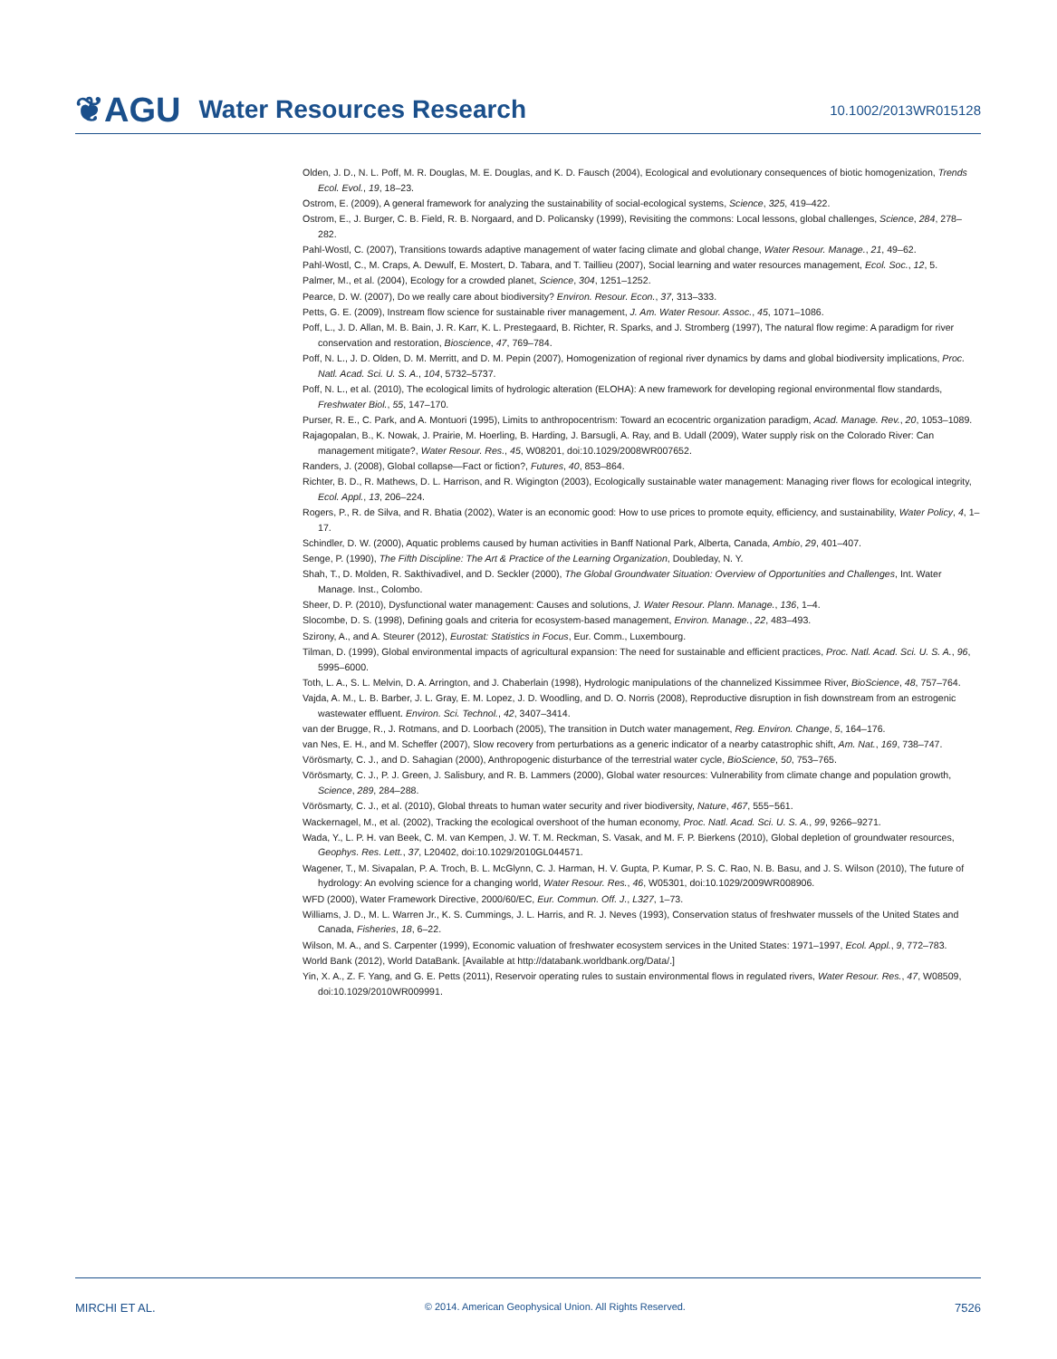❦AGU Water Resources Research 10.1002/2013WR015128
Olden, J. D., N. L. Poff, M. R. Douglas, M. E. Douglas, and K. D. Fausch (2004), Ecological and evolutionary consequences of biotic homogenization, Trends Ecol. Evol., 19, 18–23.
Ostrom, E. (2009), A general framework for analyzing the sustainability of social-ecological systems, Science, 325, 419–422.
Ostrom, E., J. Burger, C. B. Field, R. B. Norgaard, and D. Policansky (1999), Revisiting the commons: Local lessons, global challenges, Science, 284, 278–282.
Pahl-Wostl, C. (2007), Transitions towards adaptive management of water facing climate and global change, Water Resour. Manage., 21, 49–62.
Pahl-Wostl, C., M. Craps, A. Dewulf, E. Mostert, D. Tabara, and T. Taillieu (2007), Social learning and water resources management, Ecol. Soc., 12, 5.
Palmer, M., et al. (2004), Ecology for a crowded planet, Science, 304, 1251–1252.
Pearce, D. W. (2007), Do we really care about biodiversity? Environ. Resour. Econ., 37, 313–333.
Petts, G. E. (2009), Instream flow science for sustainable river management, J. Am. Water Resour. Assoc., 45, 1071–1086.
Poff, L., J. D. Allan, M. B. Bain, J. R. Karr, K. L. Prestegaard, B. Richter, R. Sparks, and J. Stromberg (1997), The natural flow regime: A paradigm for river conservation and restoration, Bioscience, 47, 769–784.
Poff, N. L., J. D. Olden, D. M. Merritt, and D. M. Pepin (2007), Homogenization of regional river dynamics by dams and global biodiversity implications, Proc. Natl. Acad. Sci. U. S. A., 104, 5732–5737.
Poff, N. L., et al. (2010), The ecological limits of hydrologic alteration (ELOHA): A new framework for developing regional environmental flow standards, Freshwater Biol., 55, 147–170.
Purser, R. E., C. Park, and A. Montuori (1995), Limits to anthropocentrism: Toward an ecocentric organization paradigm, Acad. Manage. Rev., 20, 1053–1089.
Rajagopalan, B., K. Nowak, J. Prairie, M. Hoerling, B. Harding, J. Barsugli, A. Ray, and B. Udall (2009), Water supply risk on the Colorado River: Can management mitigate?, Water Resour. Res., 45, W08201, doi:10.1029/2008WR007652.
Randers, J. (2008), Global collapse—Fact or fiction?, Futures, 40, 853–864.
Richter, B. D., R. Mathews, D. L. Harrison, and R. Wigington (2003), Ecologically sustainable water management: Managing river flows for ecological integrity, Ecol. Appl., 13, 206–224.
Rogers, P., R. de Silva, and R. Bhatia (2002), Water is an economic good: How to use prices to promote equity, efficiency, and sustainability, Water Policy, 4, 1–17.
Schindler, D. W. (2000), Aquatic problems caused by human activities in Banff National Park, Alberta, Canada, Ambio, 29, 401–407.
Senge, P. (1990), The Fifth Discipline: The Art & Practice of the Learning Organization, Doubleday, N. Y.
Shah, T., D. Molden, R. Sakthivadivel, and D. Seckler (2000), The Global Groundwater Situation: Overview of Opportunities and Challenges, Int. Water Manage. Inst., Colombo.
Sheer, D. P. (2010), Dysfunctional water management: Causes and solutions, J. Water Resour. Plann. Manage., 136, 1–4.
Slocombe, D. S. (1998), Defining goals and criteria for ecosystem-based management, Environ. Manage., 22, 483–493.
Szirony, A., and A. Steurer (2012), Eurostat: Statistics in Focus, Eur. Comm., Luxembourg.
Tilman, D. (1999), Global environmental impacts of agricultural expansion: The need for sustainable and efficient practices, Proc. Natl. Acad. Sci. U. S. A., 96, 5995–6000.
Toth, L. A., S. L. Melvin, D. A. Arrington, and J. Chaberlain (1998), Hydrologic manipulations of the channelized Kissimmee River, BioScience, 48, 757–764.
Vajda, A. M., L. B. Barber, J. L. Gray, E. M. Lopez, J. D. Woodling, and D. O. Norris (2008), Reproductive disruption in fish downstream from an estrogenic wastewater effluent. Environ. Sci. Technol., 42, 3407–3414.
van der Brugge, R., J. Rotmans, and D. Loorbach (2005), The transition in Dutch water management, Reg. Environ. Change, 5, 164–176.
van Nes, E. H., and M. Scheffer (2007), Slow recovery from perturbations as a generic indicator of a nearby catastrophic shift, Am. Nat., 169, 738–747.
Vörösmarty, C. J., and D. Sahagian (2000), Anthropogenic disturbance of the terrestrial water cycle, BioScience, 50, 753–765.
Vörösmarty, C. J., P. J. Green, J. Salisbury, and R. B. Lammers (2000), Global water resources: Vulnerability from climate change and population growth, Science, 289, 284–288.
Vörösmarty, C. J., et al. (2010), Global threats to human water security and river biodiversity, Nature, 467, 555−561.
Wackernagel, M., et al. (2002), Tracking the ecological overshoot of the human economy, Proc. Natl. Acad. Sci. U. S. A., 99, 9266–9271.
Wada, Y., L. P. H. van Beek, C. M. van Kempen, J. W. T. M. Reckman, S. Vasak, and M. F. P. Bierkens (2010), Global depletion of groundwater resources, Geophys. Res. Lett., 37, L20402, doi:10.1029/2010GL044571.
Wagener, T., M. Sivapalan, P. A. Troch, B. L. McGlynn, C. J. Harman, H. V. Gupta, P. Kumar, P. S. C. Rao, N. B. Basu, and J. S. Wilson (2010), The future of hydrology: An evolving science for a changing world, Water Resour. Res., 46, W05301, doi:10.1029/2009WR008906.
WFD (2000), Water Framework Directive, 2000/60/EC, Eur. Commun. Off. J., L327, 1–73.
Williams, J. D., M. L. Warren Jr., K. S. Cummings, J. L. Harris, and R. J. Neves (1993), Conservation status of freshwater mussels of the United States and Canada, Fisheries, 18, 6–22.
Wilson, M. A., and S. Carpenter (1999), Economic valuation of freshwater ecosystem services in the United States: 1971–1997, Ecol. Appl., 9, 772–783.
World Bank (2012), World DataBank. [Available at http://databank.worldbank.org/Data/.]
Yin, X. A., Z. F. Yang, and G. E. Petts (2011), Reservoir operating rules to sustain environmental flows in regulated rivers, Water Resour. Res., 47, W08509, doi:10.1029/2010WR009991.
MIRCHI ET AL. © 2014. American Geophysical Union. All Rights Reserved. 7526